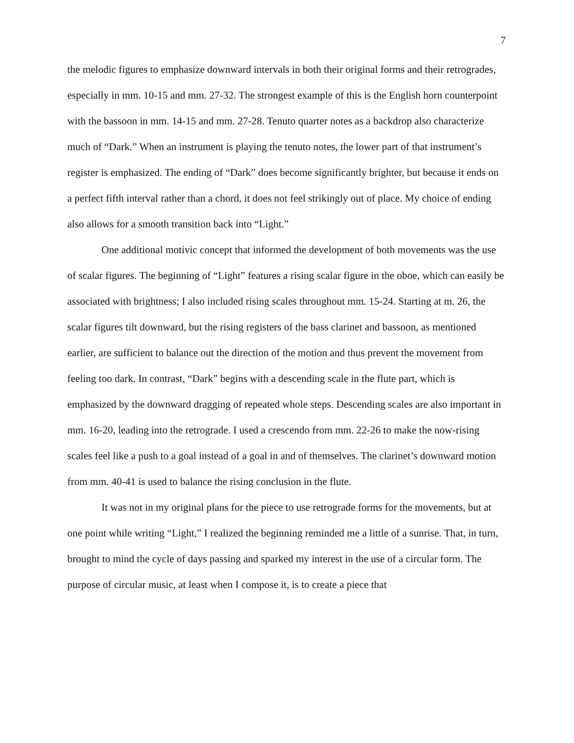7
the melodic figures to emphasize downward intervals in both their original forms and their retrogrades, especially in mm. 10-15 and mm. 27-32. The strongest example of this is the English horn counterpoint with the bassoon in mm. 14-15 and mm. 27-28. Tenuto quarter notes as a backdrop also characterize much of “Dark.” When an instrument is playing the tenuto notes, the lower part of that instrument’s register is emphasized. The ending of “Dark” does become significantly brighter, but because it ends on a perfect fifth interval rather than a chord, it does not feel strikingly out of place. My choice of ending also allows for a smooth transition back into “Light.”
One additional motivic concept that informed the development of both movements was the use of scalar figures. The beginning of “Light” features a rising scalar figure in the oboe, which can easily be associated with brightness; I also included rising scales throughout mm. 15-24. Starting at m. 26, the scalar figures tilt downward, but the rising registers of the bass clarinet and bassoon, as mentioned earlier, are sufficient to balance out the direction of the motion and thus prevent the movement from feeling too dark. In contrast, “Dark” begins with a descending scale in the flute part, which is emphasized by the downward dragging of repeated whole steps. Descending scales are also important in mm. 16-20, leading into the retrograde. I used a crescendo from mm. 22-26 to make the now-rising scales feel like a push to a goal instead of a goal in and of themselves. The clarinet’s downward motion from mm. 40-41 is used to balance the rising conclusion in the flute.
It was not in my original plans for the piece to use retrograde forms for the movements, but at one point while writing “Light,” I realized the beginning reminded me a little of a sunrise. That, in turn, brought to mind the cycle of days passing and sparked my interest in the use of a circular form. The purpose of circular music, at least when I compose it, is to create a piece that